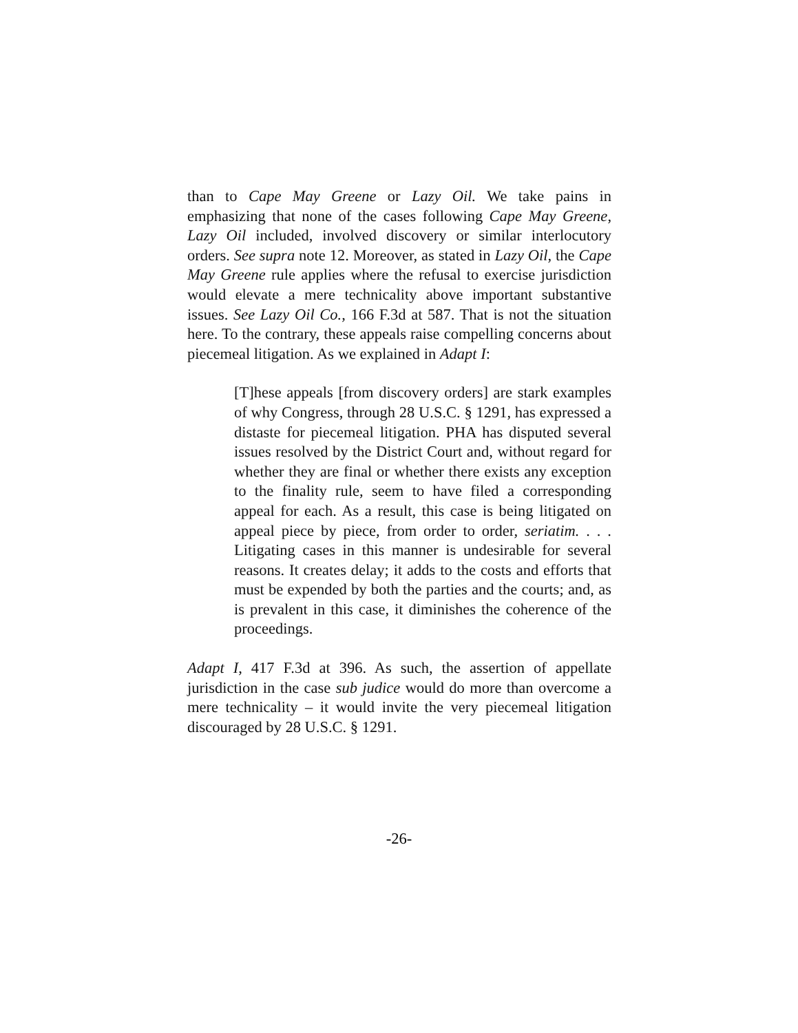than to Cape May Greene or Lazy Oil. We take pains in emphasizing that none of the cases following Cape May Greene, Lazy Oil included, involved discovery or similar interlocutory orders. See supra note 12. Moreover, as stated in Lazy Oil, the Cape May Greene rule applies where the refusal to exercise jurisdiction would elevate a mere technicality above important substantive issues. See Lazy Oil Co., 166 F.3d at 587. That is not the situation here. To the contrary, these appeals raise compelling concerns about piecemeal litigation. As we explained in Adapt I:
[T]hese appeals [from discovery orders] are stark examples of why Congress, through 28 U.S.C. § 1291, has expressed a distaste for piecemeal litigation. PHA has disputed several issues resolved by the District Court and, without regard for whether they are final or whether there exists any exception to the finality rule, seem to have filed a corresponding appeal for each. As a result, this case is being litigated on appeal piece by piece, from order to order, seriatim. . . . Litigating cases in this manner is undesirable for several reasons. It creates delay; it adds to the costs and efforts that must be expended by both the parties and the courts; and, as is prevalent in this case, it diminishes the coherence of the proceedings.
Adapt I, 417 F.3d at 396. As such, the assertion of appellate jurisdiction in the case sub judice would do more than overcome a mere technicality – it would invite the very piecemeal litigation discouraged by 28 U.S.C. § 1291.
-26-